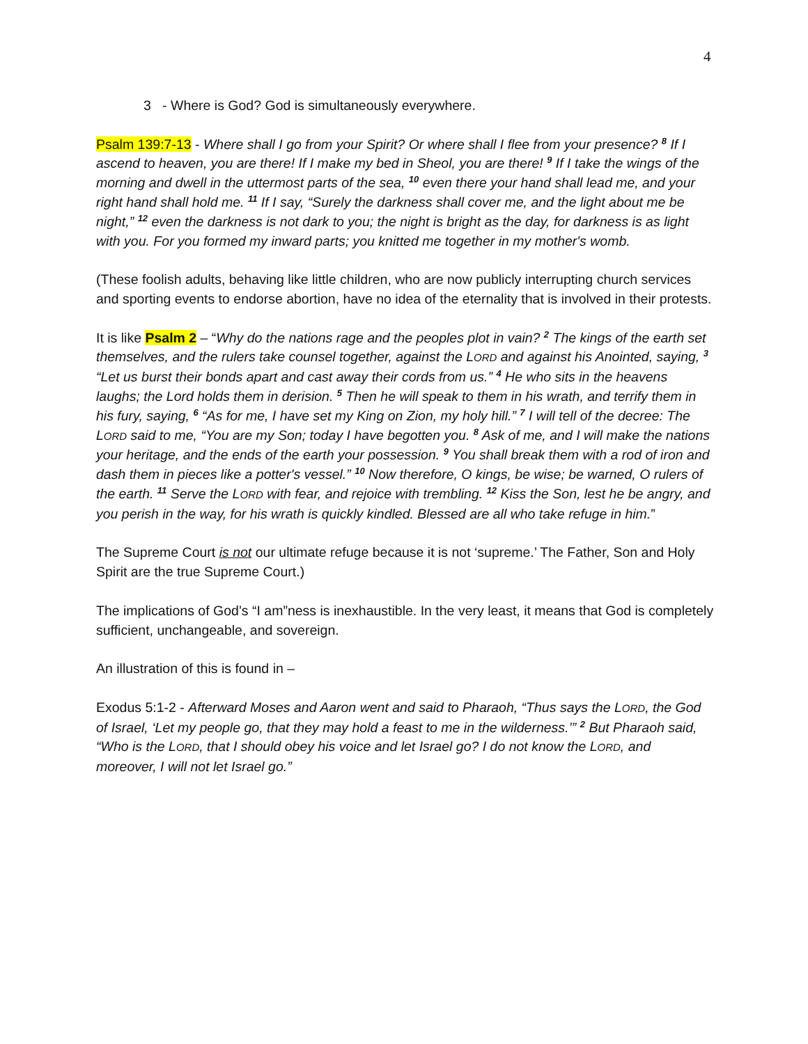4
3 - Where is God? God is simultaneously everywhere.
Psalm 139:7-13 - Where shall I go from your Spirit? Or where shall I flee from your presence? <sup>8</sup> If I ascend to heaven, you are there! If I make my bed in Sheol, you are there! <sup>9</sup> If I take the wings of the morning and dwell in the uttermost parts of the sea, <sup>10</sup> even there your hand shall lead me, and your right hand shall hold me. <sup>11</sup> If I say, “Surely the darkness shall cover me, and the light about me be night,” <sup>12</sup> even the darkness is not dark to you; the night is bright as the day, for darkness is as light with you. For you formed my inward parts; you knitted me together in my mother's womb.
(These foolish adults, behaving like little children, who are now publicly interrupting church services and sporting events to endorse abortion, have no idea of the eternality that is involved in their protests.
It is like Psalm 2 – “Why do the nations rage and the peoples plot in vain? <sup>2</sup> The kings of the earth set themselves, and the rulers take counsel together, against the LORD and against his Anointed, saying, <sup>3</sup> “Let us burst their bonds apart and cast away their cords from us.” <sup>4</sup> He who sits in the heavens laughs; the Lord holds them in derision. <sup>5</sup> Then he will speak to them in his wrath, and terrify them in his fury, saying, <sup>6</sup> “As for me, I have set my King on Zion, my holy hill.” <sup>7</sup> I will tell of the decree: The LORD said to me, “You are my Son; today I have begotten you. <sup>8</sup> Ask of me, and I will make the nations your heritage, and the ends of the earth your possession. <sup>9</sup> You shall break them with a rod of iron and dash them in pieces like a potter's vessel.” <sup>10</sup> Now therefore, O kings, be wise; be warned, O rulers of the earth. <sup>11</sup> Serve the LORD with fear, and rejoice with trembling. <sup>12</sup> Kiss the Son, lest he be angry, and you perish in the way, for his wrath is quickly kindled. Blessed are all who take refuge in him.”
The Supreme Court is not our ultimate refuge because it is not ‘supreme.’ The Father, Son and Holy Spirit are the true Supreme Court.)
The implications of God’s “I am”ness is inexhaustible. In the very least, it means that God is completely sufficient, unchangeable, and sovereign.
An illustration of this is found in –
Exodus 5:1-2 - Afterward Moses and Aaron went and said to Pharaoh, “Thus says the LORD, the God of Israel, ‘Let my people go, that they may hold a feast to me in the wilderness.’” <sup>2</sup> But Pharaoh said, “Who is the LORD, that I should obey his voice and let Israel go? I do not know the LORD, and moreover, I will not let Israel go.”